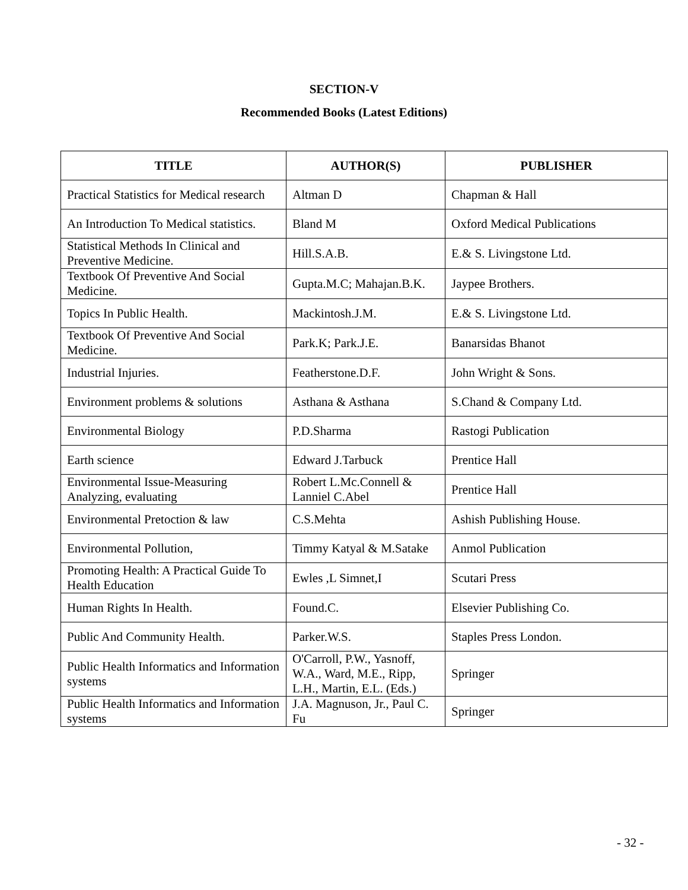SECTION-V
Recommended Books (Latest Editions)
| TITLE | AUTHOR(S) | PUBLISHER |
| --- | --- | --- |
| Practical Statistics for Medical research | Altman D | Chapman & Hall |
| An Introduction To Medical statistics. | Bland M | Oxford Medical Publications |
| Statistical Methods In Clinical and Preventive Medicine. | Hill.S.A.B. | E.& S. Livingstone Ltd. |
| Textbook Of Preventive And Social Medicine. | Gupta.M.C; Mahajan.B.K. | Jaypee Brothers. |
| Topics In Public Health. | Mackintosh.J.M. | E.& S. Livingstone Ltd. |
| Textbook Of Preventive And Social Medicine. | Park.K; Park.J.E. | Banarsidas Bhanot |
| Industrial Injuries. | Featherstone.D.F. | John Wright & Sons. |
| Environment problems & solutions | Asthana & Asthana | S.Chand & Company Ltd. |
| Environmental Biology | P.D.Sharma | Rastogi Publication |
| Earth science | Edward J.Tarbuck | Prentice Hall |
| Environmental Issue-Measuring Analyzing, evaluating | Robert L.Mc.Connell & Lanniel C.Abel | Prentice Hall |
| Environmental Pretoction & law | C.S.Mehta | Ashish Publishing House. |
| Environmental Pollution, | Timmy Katyal & M.Satake | Anmol Publication |
| Promoting Health: A Practical Guide To Health Education | Ewles ,L Simnet,I | Scutari Press |
| Human Rights In Health. | Found.C. | Elsevier Publishing Co. |
| Public And Community Health. | Parker.W.S. | Staples Press London. |
| Public Health Informatics and Information systems | O'Carroll, P.W., Yasnoff, W.A., Ward, M.E., Ripp, L.H., Martin, E.L. (Eds.) | Springer |
| Public Health Informatics and Information systems | J.A. Magnuson, Jr., Paul C. Fu | Springer |
- 32 -